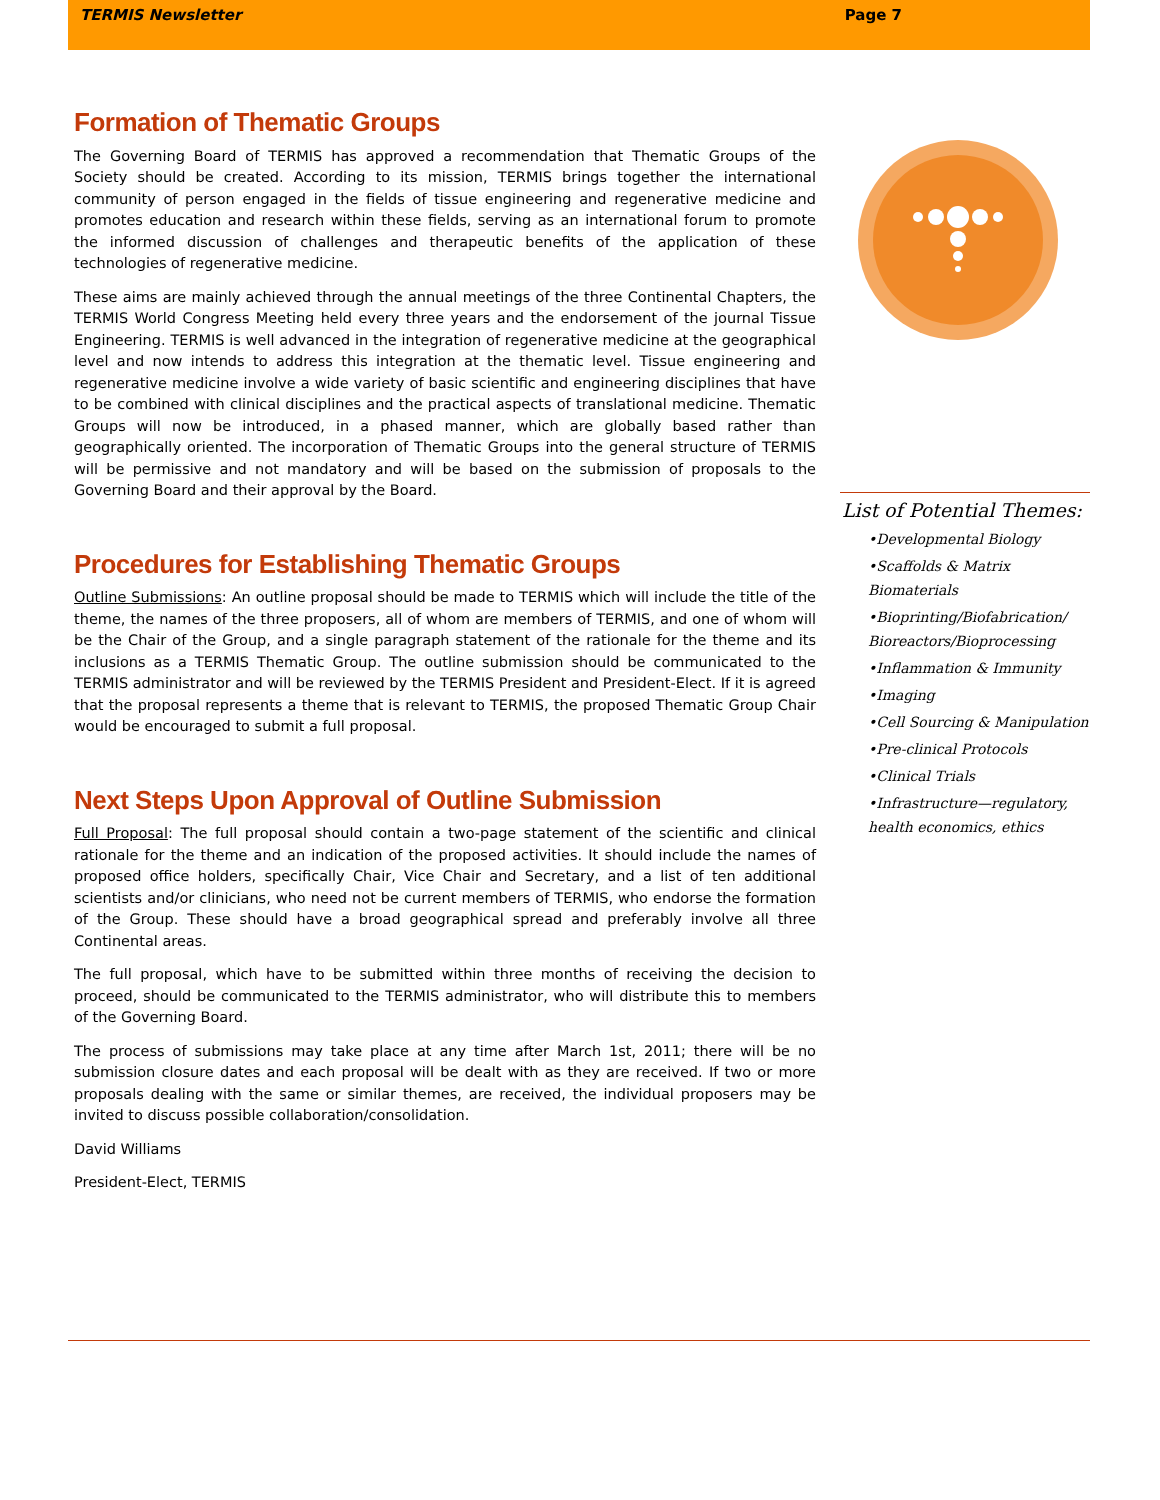TERMIS Newsletter Page 7
Formation of Thematic Groups
The Governing Board of TERMIS has approved a recommendation that Thematic Groups of the Society should be created. According to its mission, TERMIS brings together the international community of person engaged in the fields of tissue engineering and regenerative medicine and promotes education and research within these fields, serving as an international forum to promote the informed discussion of challenges and therapeutic benefits of the application of these technologies of regenerative medicine.
These aims are mainly achieved through the annual meetings of the three Continental Chapters, the TERMIS World Congress Meeting held every three years and the endorsement of the journal Tissue Engineering. TERMIS is well advanced in the integration of regenerative medicine at the geographical level and now intends to address this integration at the thematic level. Tissue engineering and regenerative medicine involve a wide variety of basic scientific and engineering disciplines that have to be combined with clinical disciplines and the practical aspects of translational medicine. Thematic Groups will now be introduced, in a phased manner, which are globally based rather than geographically oriented. The incorporation of Thematic Groups into the general structure of TERMIS will be permissive and not mandatory and will be based on the submission of proposals to the Governing Board and their approval by the Board.
Procedures for Establishing Thematic Groups
Outline Submissions: An outline proposal should be made to TERMIS which will include the title of the theme, the names of the three proposers, all of whom are members of TERMIS, and one of whom will be the Chair of the Group, and a single paragraph statement of the rationale for the theme and its inclusions as a TERMIS Thematic Group. The outline submission should be communicated to the TERMIS administrator and will be reviewed by the TERMIS President and President-Elect. If it is agreed that the proposal represents a theme that is relevant to TERMIS, the proposed Thematic Group Chair would be encouraged to submit a full proposal.
Next Steps Upon Approval of Outline Submission
Full Proposal: The full proposal should contain a two-page statement of the scientific and clinical rationale for the theme and an indication of the proposed activities. It should include the names of proposed office holders, specifically Chair, Vice Chair and Secretary, and a list of ten additional scientists and/or clinicians, who need not be current members of TERMIS, who endorse the formation of the Group. These should have a broad geographical spread and preferably involve all three Continental areas.
The full proposal, which have to be submitted within three months of receiving the decision to proceed, should be communicated to the TERMIS administrator, who will distribute this to members of the Governing Board.
The process of submissions may take place at any time after March 1st, 2011; there will be no submission closure dates and each proposal will be dealt with as they are received. If two or more proposals dealing with the same or similar themes, are received, the individual proposers may be invited to discuss possible collaboration/consolidation.
David Williams
President-Elect, TERMIS
List of Potential Themes:
•Developmental Biology
•Scaffolds & Matrix Biomaterials
•Bioprinting/Biofabrication/ Bioreactors/Bioprocessing
•Inflammation & Immunity
•Imaging
•Cell Sourcing & Manipulation
•Pre-clinical Protocols
•Clinical Trials
•Infrastructure—regulatory, health economics, ethics